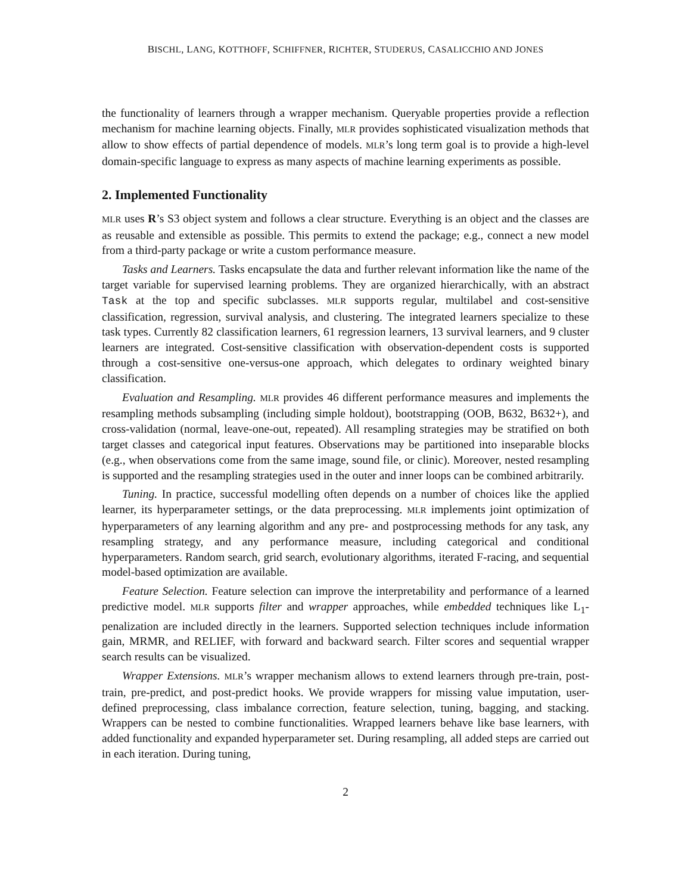BISCHL, LANG, KOTTHOFF, SCHIFFNER, RICHTER, STUDERUS, CASALICCHIO AND JONES
the functionality of learners through a wrapper mechanism. Queryable properties provide a reflection mechanism for machine learning objects. Finally, MLR provides sophisticated visualization methods that allow to show effects of partial dependence of models. MLR’s long term goal is to provide a high-level domain-specific language to express as many aspects of machine learning experiments as possible.
2. Implemented Functionality
MLR uses R’s S3 object system and follows a clear structure. Everything is an object and the classes are as reusable and extensible as possible. This permits to extend the package; e.g., connect a new model from a third-party package or write a custom performance measure.
Tasks and Learners. Tasks encapsulate the data and further relevant information like the name of the target variable for supervised learning problems. They are organized hierarchically, with an abstract Task at the top and specific subclasses. MLR supports regular, multilabel and cost-sensitive classification, regression, survival analysis, and clustering. The integrated learners specialize to these task types. Currently 82 classification learners, 61 regression learners, 13 survival learners, and 9 cluster learners are integrated. Cost-sensitive classification with observation-dependent costs is supported through a cost-sensitive one-versus-one approach, which delegates to ordinary weighted binary classification.
Evaluation and Resampling. MLR provides 46 different performance measures and implements the resampling methods subsampling (including simple holdout), bootstrapping (OOB, B632, B632+), and cross-validation (normal, leave-one-out, repeated). All resampling strategies may be stratified on both target classes and categorical input features. Observations may be partitioned into inseparable blocks (e.g., when observations come from the same image, sound file, or clinic). Moreover, nested resampling is supported and the resampling strategies used in the outer and inner loops can be combined arbitrarily.
Tuning. In practice, successful modelling often depends on a number of choices like the applied learner, its hyperparameter settings, or the data preprocessing. MLR implements joint optimization of hyperparameters of any learning algorithm and any pre- and postprocessing methods for any task, any resampling strategy, and any performance measure, including categorical and conditional hyperparameters. Random search, grid search, evolutionary algorithms, iterated F-racing, and sequential model-based optimization are available.
Feature Selection. Feature selection can improve the interpretability and performance of a learned predictive model. MLR supports filter and wrapper approaches, while embedded techniques like L<sub>1</sub>-penalization are included directly in the learners. Supported selection techniques include information gain, MRMR, and RELIEF, with forward and backward search. Filter scores and sequential wrapper search results can be visualized.
Wrapper Extensions. MLR’s wrapper mechanism allows to extend learners through pre-train, post-train, pre-predict, and post-predict hooks. We provide wrappers for missing value imputation, user-defined preprocessing, class imbalance correction, feature selection, tuning, bagging, and stacking. Wrappers can be nested to combine functionalities. Wrapped learners behave like base learners, with added functionality and expanded hyperparameter set. During resampling, all added steps are carried out in each iteration. During tuning,
2